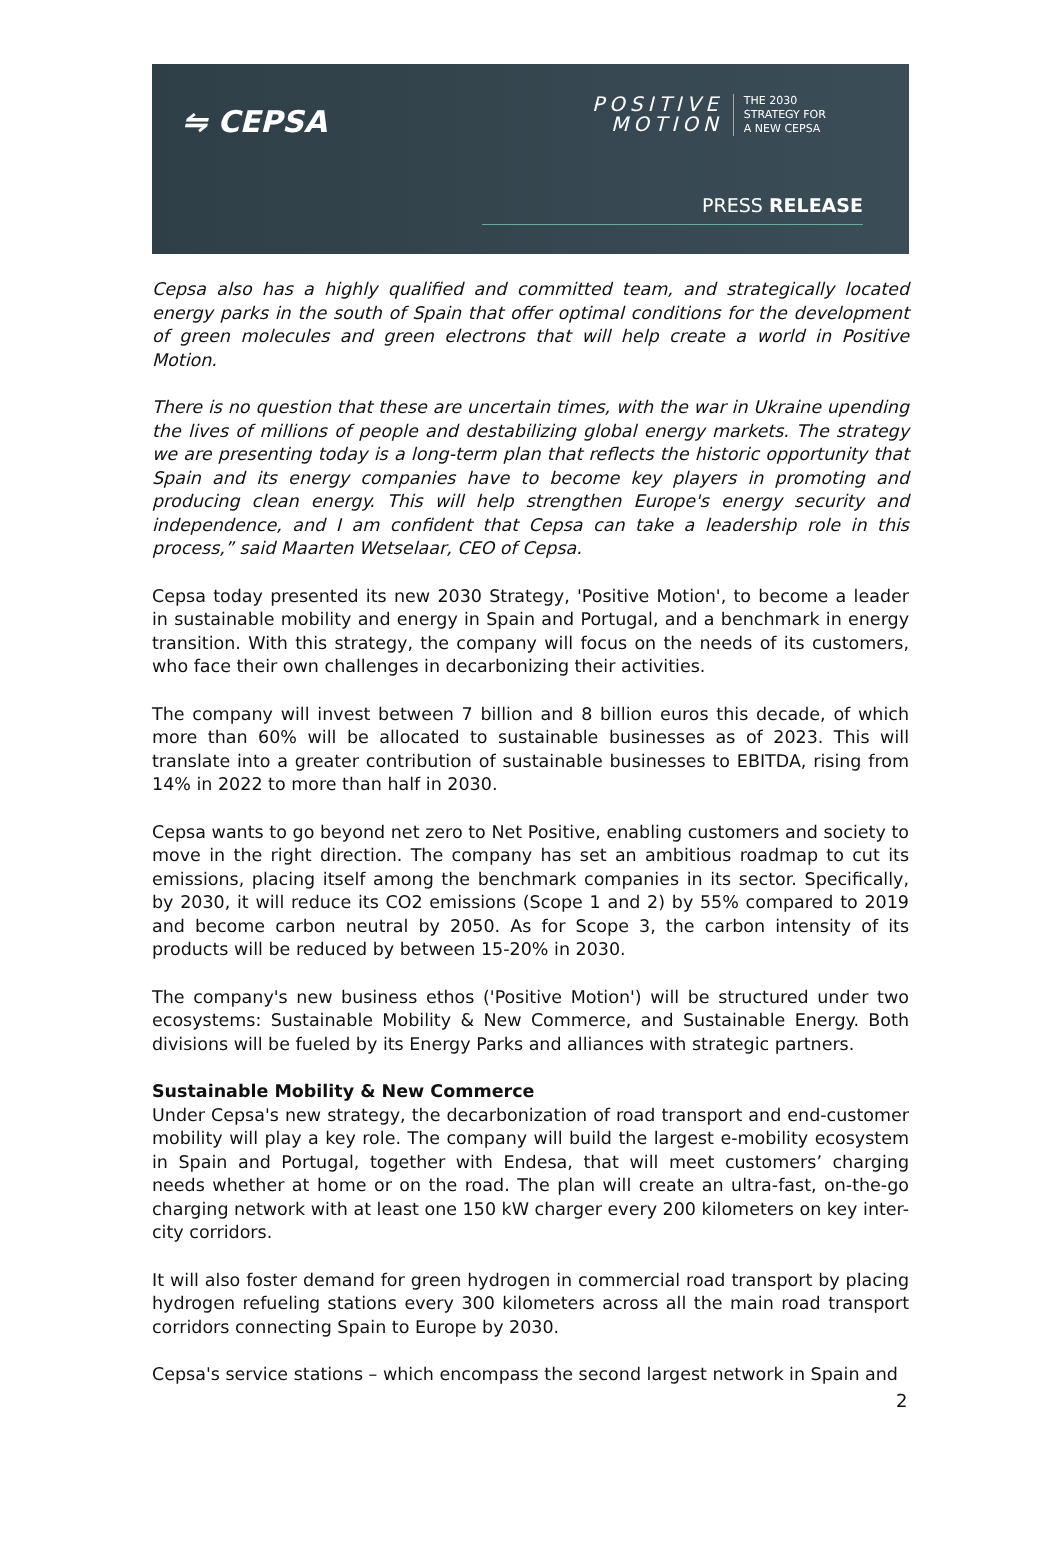⇋ CEPSA
POSITIVE
MOTION
THE 2030
STRATEGY FOR
A NEW CEPSA
PRESS RELEASE
Cepsa also has a highly qualified and committed team, and strategically located energy parks in the south of Spain that offer optimal conditions for the development of green molecules and green electrons that will help create a world in Positive Motion.
There is no question that these are uncertain times, with the war in Ukraine upending the lives of millions of people and destabilizing global energy markets. The strategy we are presenting today is a long-term plan that reflects the historic opportunity that Spain and its energy companies have to become key players in promoting and producing clean energy. This will help strengthen Europe's energy security and independence, and I am confident that Cepsa can take a leadership role in this process,” said Maarten Wetselaar, CEO of Cepsa.
Cepsa today presented its new 2030 Strategy, 'Positive Motion', to become a leader in sustainable mobility and energy in Spain and Portugal, and a benchmark in energy transition. With this strategy, the company will focus on the needs of its customers, who face their own challenges in decarbonizing their activities.
The company will invest between 7 billion and 8 billion euros this decade, of which more than 60% will be allocated to sustainable businesses as of 2023. This will translate into a greater contribution of sustainable businesses to EBITDA, rising from 14% in 2022 to more than half in 2030.
Cepsa wants to go beyond net zero to Net Positive, enabling customers and society to move in the right direction. The company has set an ambitious roadmap to cut its emissions, placing itself among the benchmark companies in its sector. Specifically, by 2030, it will reduce its CO2 emissions (Scope 1 and 2) by 55% compared to 2019 and become carbon neutral by 2050. As for Scope 3, the carbon intensity of its products will be reduced by between 15-20% in 2030.
The company's new business ethos ('Positive Motion') will be structured under two ecosystems: Sustainable Mobility & New Commerce, and Sustainable Energy. Both divisions will be fueled by its Energy Parks and alliances with strategic partners.
Sustainable Mobility & New Commerce
Under Cepsa's new strategy, the decarbonization of road transport and end-customer mobility will play a key role. The company will build the largest e-mobility ecosystem in Spain and Portugal, together with Endesa, that will meet customers’ charging needs whether at home or on the road. The plan will create an ultra-fast, on-the-go charging network with at least one 150 kW charger every 200 kilometers on key inter-city corridors.
It will also foster demand for green hydrogen in commercial road transport by placing hydrogen refueling stations every 300 kilometers across all the main road transport corridors connecting Spain to Europe by 2030.
Cepsa's service stations – which encompass the second largest network in Spain and
2